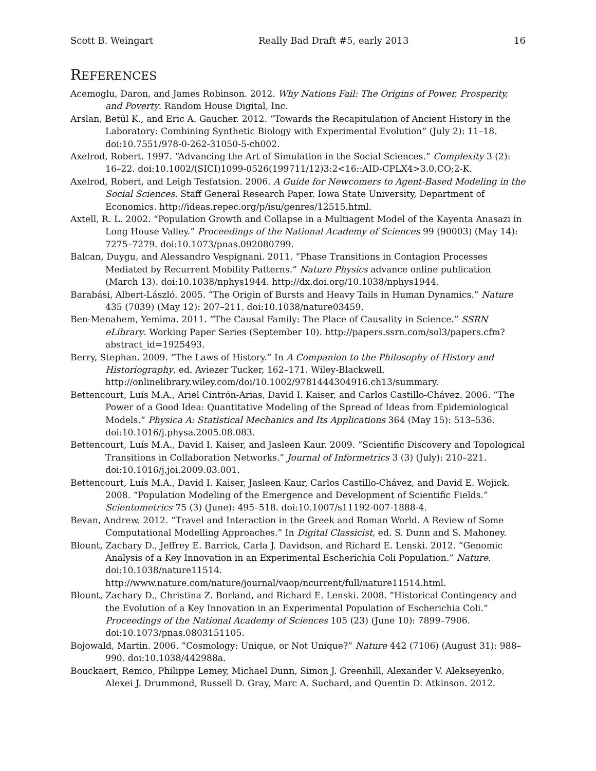Scott B. Weingart Really Bad Draft #5, early 2013 16
REFERENCES
Acemoglu, Daron, and James Robinson. 2012. Why Nations Fail: The Origins of Power, Prosperity, and Poverty. Random House Digital, Inc.
Arslan, Betül K., and Eric A. Gaucher. 2012. “Towards the Recapitulation of Ancient History in the Laboratory: Combining Synthetic Biology with Experimental Evolution” (July 2): 11–18. doi:10.7551/978-0-262-31050-5-ch002.
Axelrod, Robert. 1997. “Advancing the Art of Simulation in the Social Sciences.” Complexity 3 (2): 16–22. doi:10.1002/(SICI)1099-0526(199711/12)3:2<16::AID-CPLX4>3.0.CO;2-K.
Axelrod, Robert, and Leigh Tesfatsion. 2006. A Guide for Newcomers to Agent-Based Modeling in the Social Sciences. Staff General Research Paper. Iowa State University, Department of Economics. http://ideas.repec.org/p/isu/genres/12515.html.
Axtell, R. L. 2002. “Population Growth and Collapse in a Multiagent Model of the Kayenta Anasazi in Long House Valley.” Proceedings of the National Academy of Sciences 99 (90003) (May 14): 7275–7279. doi:10.1073/pnas.092080799.
Balcan, Duygu, and Alessandro Vespignani. 2011. “Phase Transitions in Contagion Processes Mediated by Recurrent Mobility Patterns.” Nature Physics advance online publication (March 13). doi:10.1038/nphys1944. http://dx.doi.org/10.1038/nphys1944.
Barabási, Albert-László. 2005. “The Origin of Bursts and Heavy Tails in Human Dynamics.” Nature 435 (7039) (May 12): 207–211. doi:10.1038/nature03459.
Ben-Menahem, Yemima. 2011. “The Causal Family: The Place of Causality in Science.” SSRN eLibrary. Working Paper Series (September 10). http://papers.ssrn.com/sol3/papers.cfm?abstract_id=1925493.
Berry, Stephan. 2009. “The Laws of History.” In A Companion to the Philosophy of History and Historiography, ed. Aviezer Tucker, 162–171. Wiley-Blackwell. http://onlinelibrary.wiley.com/doi/10.1002/9781444304916.ch13/summary.
Bettencourt, Luís M.A., Ariel Cintrón-Arias, David I. Kaiser, and Carlos Castillo-Chávez. 2006. “The Power of a Good Idea: Quantitative Modeling of the Spread of Ideas from Epidemiological Models.” Physica A: Statistical Mechanics and Its Applications 364 (May 15): 513–536. doi:10.1016/j.physa.2005.08.083.
Bettencourt, Luís M.A., David I. Kaiser, and Jasleen Kaur. 2009. “Scientific Discovery and Topological Transitions in Collaboration Networks.” Journal of Informetrics 3 (3) (July): 210–221. doi:10.1016/j.joi.2009.03.001.
Bettencourt, Luís M.A., David I. Kaiser, Jasleen Kaur, Carlos Castillo-Chávez, and David E. Wojick. 2008. “Population Modeling of the Emergence and Development of Scientific Fields.” Scientometrics 75 (3) (June): 495–518. doi:10.1007/s11192-007-1888-4.
Bevan, Andrew. 2012. “Travel and Interaction in the Greek and Roman World. A Review of Some Computational Modelling Approaches.” In Digital Classicist, ed. S. Dunn and S. Mahoney.
Blount, Zachary D., Jeffrey E. Barrick, Carla J. Davidson, and Richard E. Lenski. 2012. “Genomic Analysis of a Key Innovation in an Experimental Escherichia Coli Population.” Nature. doi:10.1038/nature11514. http://www.nature.com/nature/journal/vaop/ncurrent/full/nature11514.html.
Blount, Zachary D., Christina Z. Borland, and Richard E. Lenski. 2008. “Historical Contingency and the Evolution of a Key Innovation in an Experimental Population of Escherichia Coli.” Proceedings of the National Academy of Sciences 105 (23) (June 10): 7899–7906. doi:10.1073/pnas.0803151105.
Bojowald, Martin. 2006. “Cosmology: Unique, or Not Unique?” Nature 442 (7106) (August 31): 988–990. doi:10.1038/442988a.
Bouckaert, Remco, Philippe Lemey, Michael Dunn, Simon J. Greenhill, Alexander V. Alekseyenko, Alexei J. Drummond, Russell D. Gray, Marc A. Suchard, and Quentin D. Atkinson. 2012.